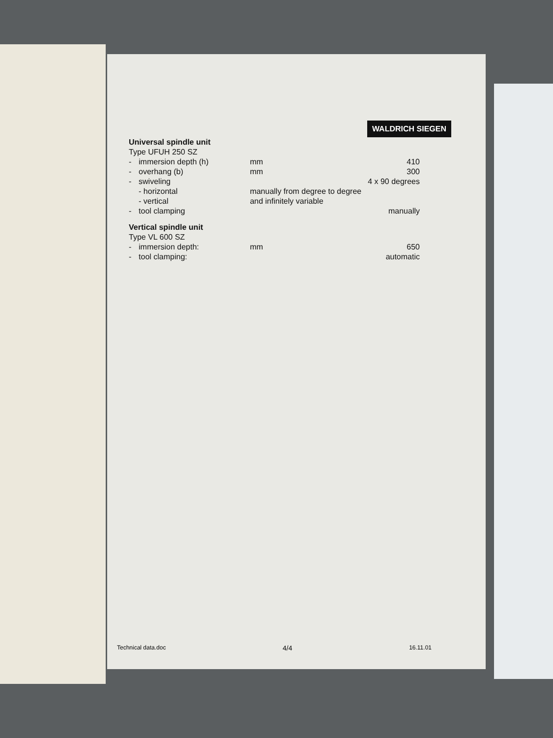WALDRICH SIEGEN
| Universal spindle unit | | | |
| Type UFUH 250 SZ | | | |
| - | immersion depth (h) | mm | 410 |
| - | overhang (b) | mm | 300 |
| - | swiveling | | 4 x 90 degrees |
| | - horizontal | manually from degree to degree | |
| | - vertical | and infinitely variable | |
| - | tool clamping | | manually |
| Vertical spindle unit | | | |
| Type VL 600 SZ | | | |
| - | immersion depth: | mm | 650 |
| - | tool clamping: | | automatic |
Technical data.doc 4/4 16.11.01